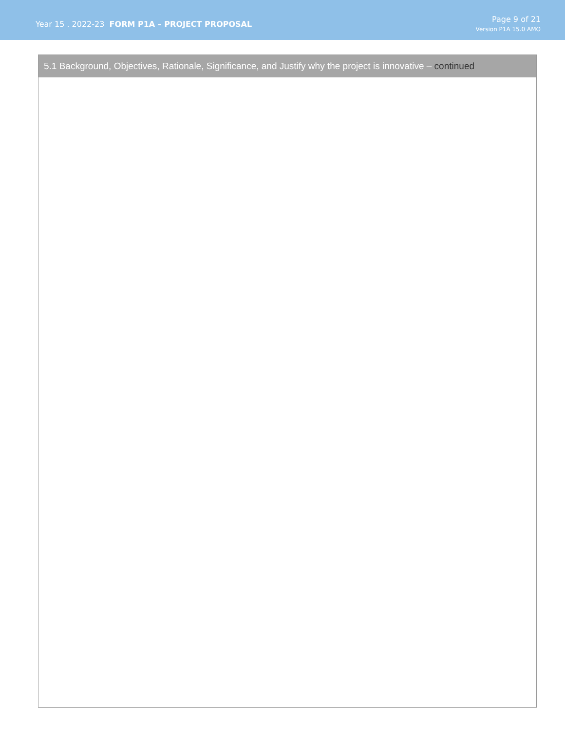Year 15 . 2022-23 FORM P1A – PROJECT PROPOSAL
Page 9 of 21
Version P1A 15.0 AMO
5.1 Background, Objectives, Rationale, Significance, and Justify why the project is innovative – continued